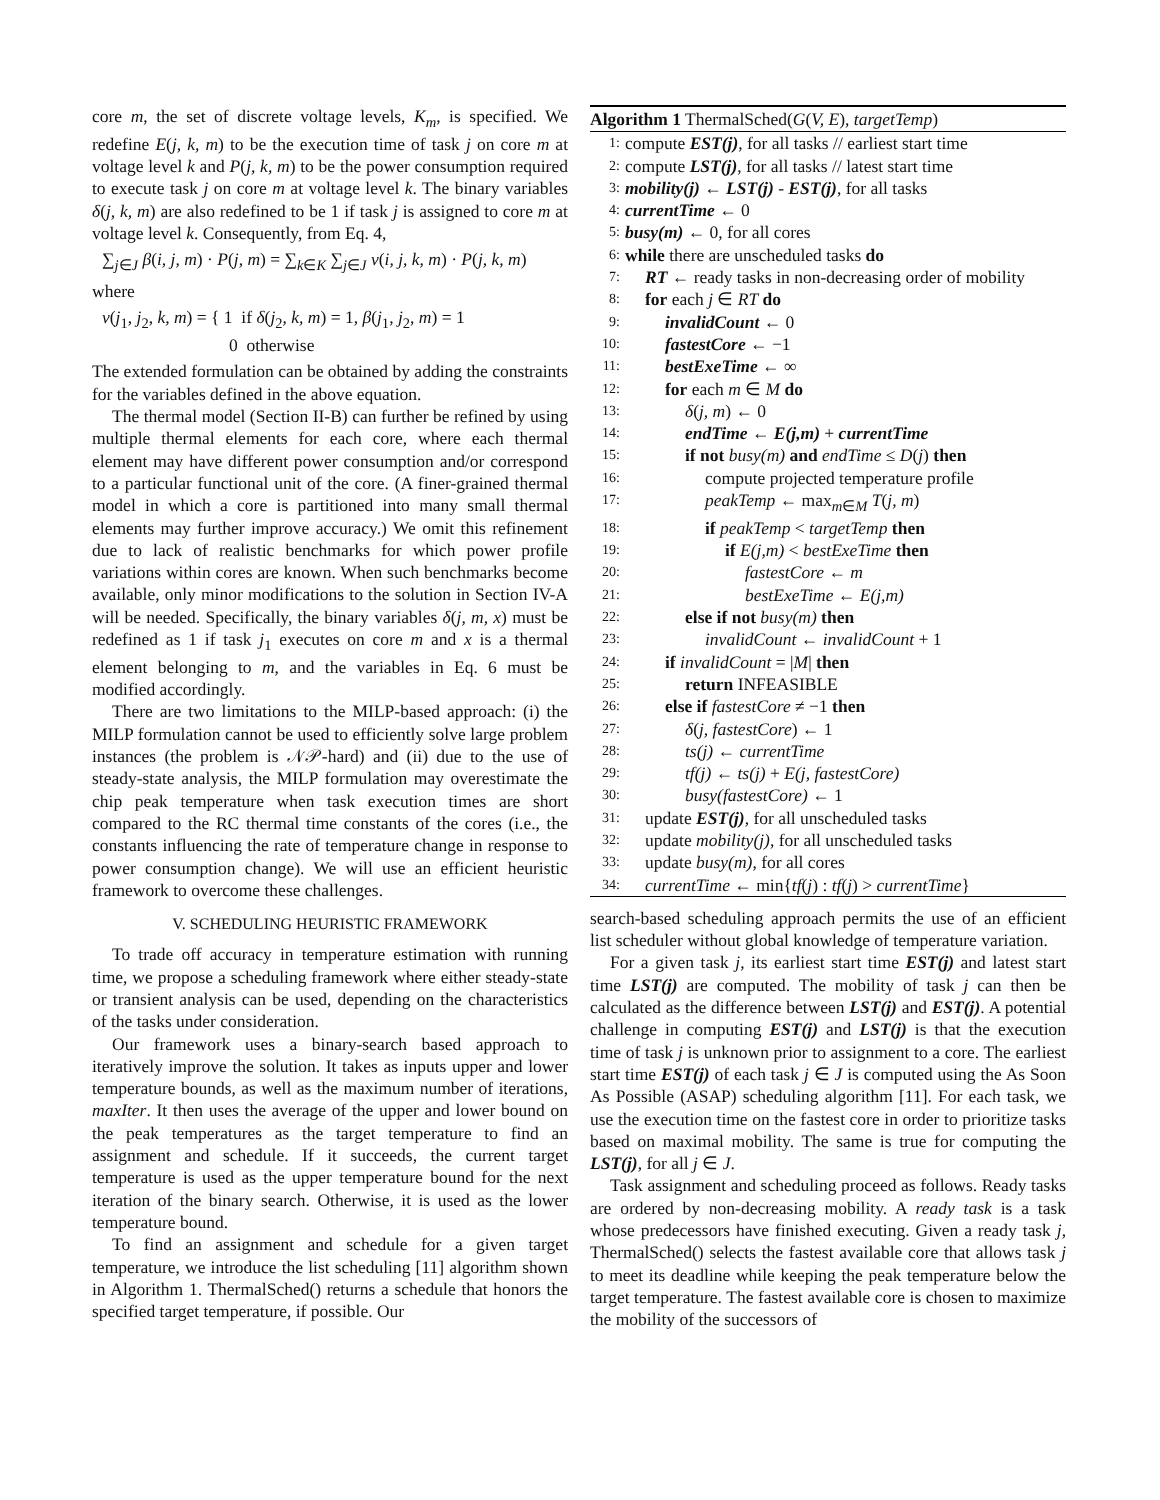core m, the set of discrete voltage levels, K<sub>m</sub>, is specified. We redefine E(j, k, m) to be the execution time of task j on core m at voltage level k and P(j, k, m) to be the power consumption required to execute task j on core m at voltage level k. The binary variables δ(j, k, m) are also redefined to be 1 if task j is assigned to core m at voltage level k. Consequently, from Eq. 4,
∑<sub>j∈J</sub> β(i, j, m) · P(j, m) = ∑<sub>k∈K</sub> ∑<sub>j∈J</sub> ν(i, j, k, m) · P(j, k, m)
where
ν(j<sub>1</sub>, j<sub>2</sub>, k, m) = { 1 if δ(j<sub>2</sub>, k, m) = 1, β(j<sub>1</sub>, j<sub>2</sub>, m) = 1
0 otherwise
The extended formulation can be obtained by adding the constraints for the variables defined in the above equation.
The thermal model (Section II-B) can further be refined by using multiple thermal elements for each core, where each thermal element may have different power consumption and/or correspond to a particular functional unit of the core. (A finer-grained thermal model in which a core is partitioned into many small thermal elements may further improve accuracy.) We omit this refinement due to lack of realistic benchmarks for which power profile variations within cores are known. When such benchmarks become available, only minor modifications to the solution in Section IV-A will be needed. Specifically, the binary variables δ(j, m, x) must be redefined as 1 if task j<sub>1</sub> executes on core m and x is a thermal element belonging to m, and the variables in Eq. 6 must be modified accordingly.
There are two limitations to the MILP-based approach: (i) the MILP formulation cannot be used to efficiently solve large problem instances (the problem is 𝒩𝒫-hard) and (ii) due to the use of steady-state analysis, the MILP formulation may overestimate the chip peak temperature when task execution times are short compared to the RC thermal time constants of the cores (i.e., the constants influencing the rate of temperature change in response to power consumption change). We will use an efficient heuristic framework to overcome these challenges.
V. SCHEDULING HEURISTIC FRAMEWORK
To trade off accuracy in temperature estimation with running time, we propose a scheduling framework where either steady-state or transient analysis can be used, depending on the characteristics of the tasks under consideration.
Our framework uses a binary-search based approach to iteratively improve the solution. It takes as inputs upper and lower temperature bounds, as well as the maximum number of iterations, maxIter. It then uses the average of the upper and lower bound on the peak temperatures as the target temperature to find an assignment and schedule. If it succeeds, the current target temperature is used as the upper temperature bound for the next iteration of the binary search. Otherwise, it is used as the lower temperature bound.
To find an assignment and schedule for a given target temperature, we introduce the list scheduling [11] algorithm shown in Algorithm 1. ThermalSched() returns a schedule that honors the specified target temperature, if possible. Our
Algorithm 1 ThermalSched(G(V, E), targetTemp)
1: compute EST(j), for all tasks // earliest start time
2: compute LST(j), for all tasks // latest start time
3: mobility(j) ← LST(j) - EST(j), for all tasks
4: currentTime ← 0
5: busy(m) ← 0, for all cores
6: while there are unscheduled tasks do
7: RT ← ready tasks in non-decreasing order of mobility
8: for each j ∈ RT do
9: invalidCount ← 0
10: fastestCore ← −1
11: bestExeTime ← ∞
12: for each m ∈ M do
13: δ(j, m) ← 0
14: endTime ← E(j,m) + currentTime
15: if not busy(m) and endTime ≤ D(j) then
16: compute projected temperature profile
17: peakTemp ← max<sub>m∈M</sub> T(j, m)
18: if peakTemp < targetTemp then
19: if E(j,m) < bestExeTime then
20: fastestCore ← m
21: bestExeTime ← E(j,m)
22: else if not busy(m) then
23: invalidCount ← invalidCount + 1
24: if invalidCount = |M| then
25: return INFEASIBLE
26: else if fastestCore ≠ −1 then
27: δ(j, fastestCore) ← 1
28: ts(j) ← currentTime
29: tf(j) ← ts(j) + E(j, fastestCore)
30: busy(fastestCore) ← 1
31: update EST(j), for all unscheduled tasks
32: update mobility(j), for all unscheduled tasks
33: update busy(m), for all cores
34: currentTime ← min{tf(j) : tf(j) > currentTime}
search-based scheduling approach permits the use of an efficient list scheduler without global knowledge of temperature variation.
For a given task j, its earliest start time EST(j) and latest start time LST(j) are computed. The mobility of task j can then be calculated as the difference between LST(j) and EST(j). A potential challenge in computing EST(j) and LST(j) is that the execution time of task j is unknown prior to assignment to a core. The earliest start time EST(j) of each task j ∈ J is computed using the As Soon As Possible (ASAP) scheduling algorithm [11]. For each task, we use the execution time on the fastest core in order to prioritize tasks based on maximal mobility. The same is true for computing the LST(j), for all j ∈ J.
Task assignment and scheduling proceed as follows. Ready tasks are ordered by non-decreasing mobility. A ready task is a task whose predecessors have finished executing. Given a ready task j, ThermalSched() selects the fastest available core that allows task j to meet its deadline while keeping the peak temperature below the target temperature. The fastest available core is chosen to maximize the mobility of the successors of